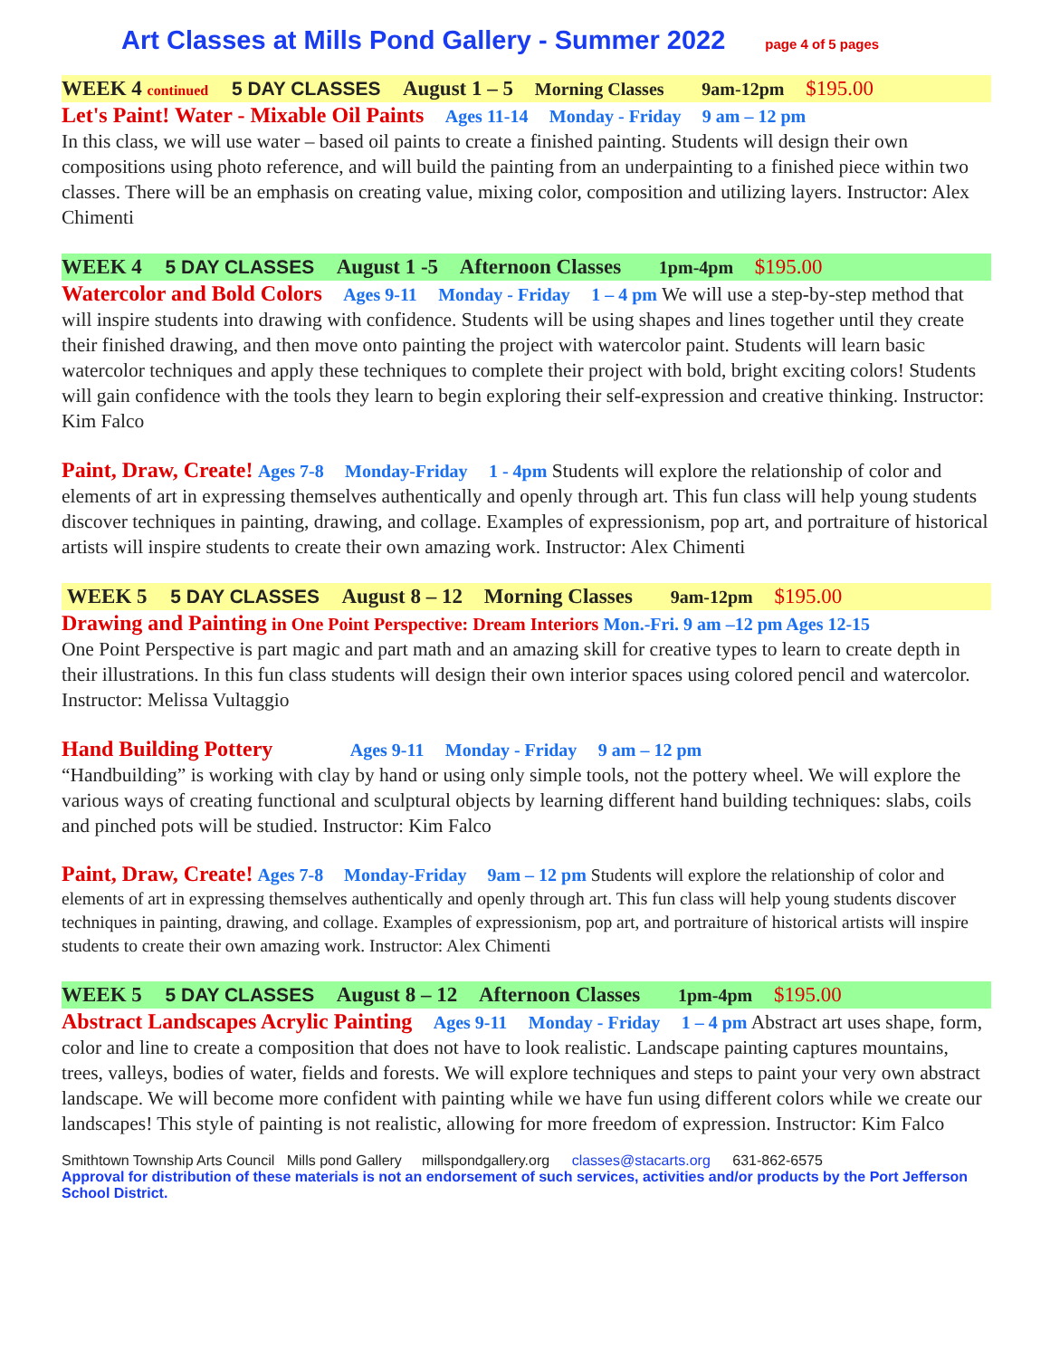Art Classes at Mills Pond Gallery - Summer 2022 page 4 of 5 pages
WEEK 4 continued 5 DAY CLASSES August 1 – 5 Morning Classes 9am-12pm $195.00
Let's Paint! Water - Mixable Oil Paints Ages 11-14 Monday - Friday 9 am – 12 pm
In this class, we will use water – based oil paints to create a finished painting. Students will design their own compositions using photo reference, and will build the painting from an underpainting to a finished piece within two classes. There will be an emphasis on creating value, mixing color, composition and utilizing layers. Instructor: Alex Chimenti
WEEK 4 5 DAY CLASSES August 1 -5 Afternoon Classes 1pm-4pm $195.00
Watercolor and Bold Colors Ages 9-11 Monday - Friday 1 – 4 pm We will use a step-by-step method that will inspire students into drawing with confidence. Students will be using shapes and lines together until they create their finished drawing, and then move onto painting the project with watercolor paint. Students will learn basic watercolor techniques and apply these techniques to complete their project with bold, bright exciting colors! Students will gain confidence with the tools they learn to begin exploring their self-expression and creative thinking. Instructor: Kim Falco
Paint, Draw, Create! Ages 7-8 Monday-Friday 1 - 4pm Students will explore the relationship of color and elements of art in expressing themselves authentically and openly through art. This fun class will help young students discover techniques in painting, drawing, and collage. Examples of expressionism, pop art, and portraiture of historical artists will inspire students to create their own amazing work. Instructor: Alex Chimenti
WEEK 5 5 DAY CLASSES August 8 – 12 Morning Classes 9am-12pm $195.00
Drawing and Painting in One Point Perspective: Dream Interiors Mon.-Fri. 9 am –12 pm Ages 12-15
One Point Perspective is part magic and part math and an amazing skill for creative types to learn to create depth in their illustrations. In this fun class students will design their own interior spaces using colored pencil and watercolor. Instructor: Melissa Vultaggio
Hand Building Pottery Ages 9-11 Monday - Friday 9 am – 12 pm
“Handbuilding” is working with clay by hand or using only simple tools, not the pottery wheel. We will explore the various ways of creating functional and sculptural objects by learning different hand building techniques: slabs, coils and pinched pots will be studied. Instructor: Kim Falco
Paint, Draw, Create! Ages 7-8 Monday-Friday 9am – 12 pm Students will explore the relationship of color and elements of art in expressing themselves authentically and openly through art. This fun class will help young students discover techniques in painting, drawing, and collage. Examples of expressionism, pop art, and portraiture of historical artists will inspire students to create their own amazing work. Instructor: Alex Chimenti
WEEK 5 5 DAY CLASSES August 8 – 12 Afternoon Classes 1pm-4pm $195.00
Abstract Landscapes Acrylic Painting Ages 9-11 Monday - Friday 1 – 4 pm Abstract art uses shape, form, color and line to create a composition that does not have to look realistic. Landscape painting captures mountains, trees, valleys, bodies of water, fields and forests. We will explore techniques and steps to paint your very own abstract landscape. We will become more confident with painting while we have fun using different colors while we create our landscapes! This style of painting is not realistic, allowing for more freedom of expression. Instructor: Kim Falco
Smithtown Township Arts Council Mills pond Gallery millspondgallery.org classes@stacarts.org 631-862-6575
Approval for distribution of these materials is not an endorsement of such services, activities and/or products by the Port Jefferson School District.